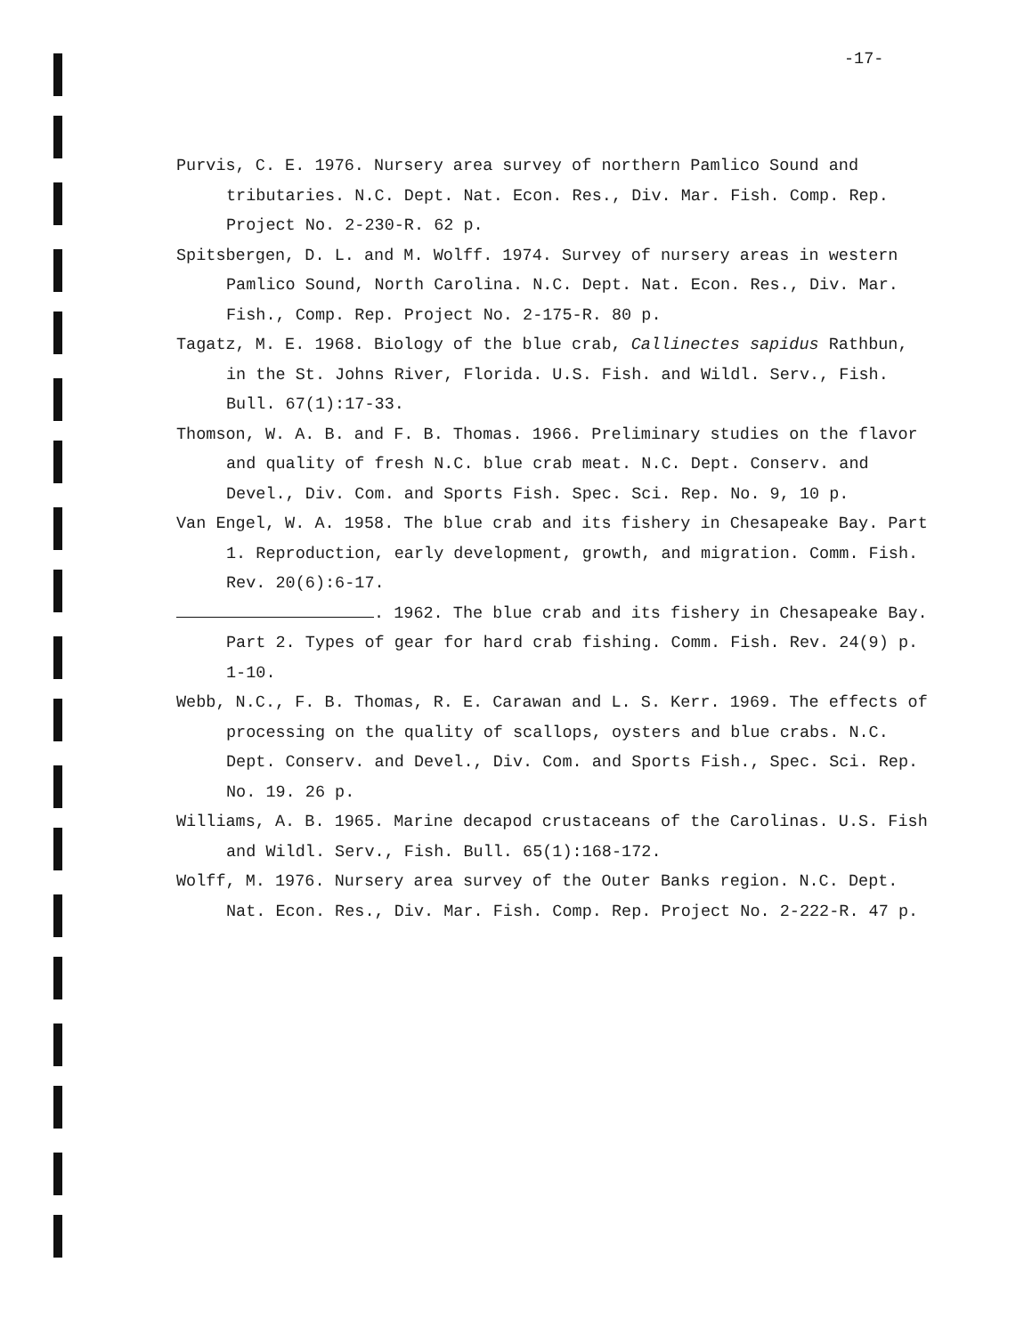-17-
Purvis, C. E. 1976. Nursery area survey of northern Pamlico Sound and tributaries. N.C. Dept. Nat. Econ. Res., Div. Mar. Fish. Comp. Rep. Project No. 2-230-R. 62 p.
Spitsbergen, D. L. and M. Wolff. 1974. Survey of nursery areas in western Pamlico Sound, North Carolina. N.C. Dept. Nat. Econ. Res., Div. Mar. Fish., Comp. Rep. Project No. 2-175-R. 80 p.
Tagatz, M. E. 1968. Biology of the blue crab, Callinectes sapidus Rathbun, in the St. Johns River, Florida. U.S. Fish. and Wildl. Serv., Fish. Bull. 67(1):17-33.
Thomson, W. A. B. and F. B. Thomas. 1966. Preliminary studies on the flavor and quality of fresh N.C. blue crab meat. N.C. Dept. Conserv. and Devel., Div. Com. and Sports Fish. Spec. Sci. Rep. No. 9, 10 p.
Van Engel, W. A. 1958. The blue crab and its fishery in Chesapeake Bay. Part 1. Reproduction, early development, growth, and migration. Comm. Fish. Rev. 20(6):6-17.
. 1962. The blue crab and its fishery in Chesapeake Bay. Part 2. Types of gear for hard crab fishing. Comm. Fish. Rev. 24(9) p. 1-10.
Webb, N.C., F. B. Thomas, R. E. Carawan and L. S. Kerr. 1969. The effects of processing on the quality of scallops, oysters and blue crabs. N.C. Dept. Conserv. and Devel., Div. Com. and Sports Fish., Spec. Sci. Rep. No. 19. 26 p.
Williams, A. B. 1965. Marine decapod crustaceans of the Carolinas. U.S. Fish and Wildl. Serv., Fish. Bull. 65(1):168-172.
Wolff, M. 1976. Nursery area survey of the Outer Banks region. N.C. Dept. Nat. Econ. Res., Div. Mar. Fish. Comp. Rep. Project No. 2-222-R. 47 p.